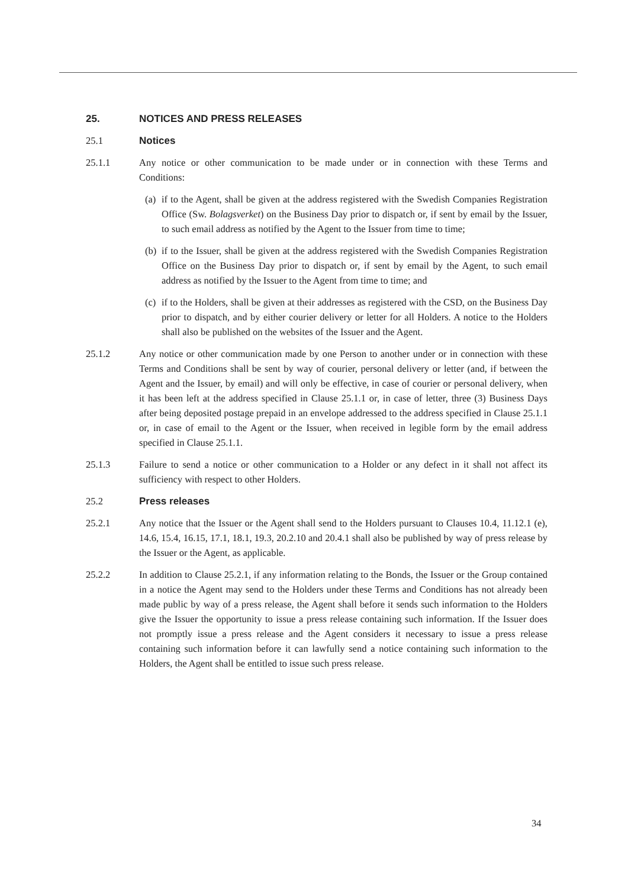25. NOTICES AND PRESS RELEASES
25.1 Notices
25.1.1 Any notice or other communication to be made under or in connection with these Terms and Conditions:
(a)
if to the Agent, shall be given at the address registered with the Swedish Companies Registration Office (Sw. Bolagsverket) on the Business Day prior to dispatch or, if sent by email by the Issuer, to such email address as notified by the Agent to the Issuer from time to time;
(b)
if to the Issuer, shall be given at the address registered with the Swedish Companies Registration Office on the Business Day prior to dispatch or, if sent by email by the Agent, to such email address as notified by the Issuer to the Agent from time to time; and
(c)
if to the Holders, shall be given at their addresses as registered with the CSD, on the Business Day prior to dispatch, and by either courier delivery or letter for all Holders. A notice to the Holders shall also be published on the websites of the Issuer and the Agent.
25.1.2 Any notice or other communication made by one Person to another under or in connection with these Terms and Conditions shall be sent by way of courier, personal delivery or letter (and, if between the Agent and the Issuer, by email) and will only be effective, in case of courier or personal delivery, when it has been left at the address specified in Clause 25.1.1 or, in case of letter, three (3) Business Days after being deposited postage prepaid in an envelope addressed to the address specified in Clause 25.1.1 or, in case of email to the Agent or the Issuer, when received in legible form by the email address specified in Clause 25.1.1.
25.1.3 Failure to send a notice or other communication to a Holder or any defect in it shall not affect its sufficiency with respect to other Holders.
25.2 Press releases
25.2.1 Any notice that the Issuer or the Agent shall send to the Holders pursuant to Clauses 10.4, 11.12.1 (e), 14.6, 15.4, 16.15, 17.1, 18.1, 19.3, 20.2.10 and 20.4.1 shall also be published by way of press release by the Issuer or the Agent, as applicable.
25.2.2 In addition to Clause 25.2.1, if any information relating to the Bonds, the Issuer or the Group contained in a notice the Agent may send to the Holders under these Terms and Conditions has not already been made public by way of a press release, the Agent shall before it sends such information to the Holders give the Issuer the opportunity to issue a press release containing such information. If the Issuer does not promptly issue a press release and the Agent considers it necessary to issue a press release containing such information before it can lawfully send a notice containing such information to the Holders, the Agent shall be entitled to issue such press release.
34